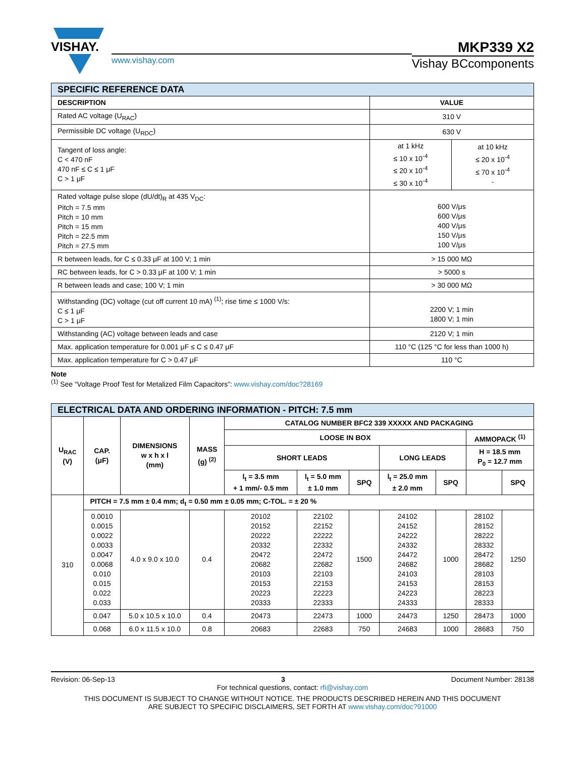VISHAY.
www.vishay.com
MKP339 X2
Vishay BCcomponents
| SPECIFIC REFERENCE DATA | | |
| --- | --- | --- |
| DESCRIPTION | VALUE | |
| Rated AC voltage (U<sub>RAC</sub>) | 310 V | |
| Permissible DC voltage (U<sub>RDC</sub>) | 630 V | |
| Tangent of loss angle: C < 470 nF 470 nF ≤ C ≤ 1 μF C > 1 μF | at 1 kHz ≤ 10 x 10<sup>-4</sup> ≤ 20 x 10<sup>-4</sup> ≤ 30 x 10<sup>-4</sup> | at 10 kHz ≤ 20 x 10<sup>-4</sup> ≤ 70 x 10<sup>-4</sup> - |
| Rated voltage pulse slope (dU/dt)<sub>R</sub> at 435 V<sub>DC</sub>: Pitch = 7.5 mm Pitch = 10 mm Pitch = 15 mm Pitch = 22.5 mm Pitch = 27.5 mm | 600 V/μs 600 V/μs 400 V/μs 150 V/μs 100 V/μs | |
| R between leads, for C ≤ 0.33 μF at 100 V; 1 min | > 15 000 MΩ | |
| RC between leads, for C > 0.33 μF at 100 V; 1 min | > 5000 s | |
| R between leads and case; 100 V; 1 min | > 30 000 MΩ | |
| Withstanding (DC) voltage (cut off current 10 mA) <sup>(1)</sup>; rise time ≤ 1000 V/s: C ≤ 1 μF C > 1 μF | 2200 V; 1 min 1800 V; 1 min | |
| Withstanding (AC) voltage between leads and case | 2120 V; 1 min | |
| Max. application temperature for 0.001 μF ≤ C ≤ 0.47 μF | 110 °C (125 °C for less than 1000 h) | |
| Max. application temperature for C > 0.47 μF | 110 °C | |
Note
<sup>(1)</sup> See “Voltage Proof Test for Metalized Film Capacitors”: www.vishay.com/doc?28169
| ELECTRICAL DATA AND ORDERING INFORMATION - PITCH: 7.5 mm | | | | | | | | | | |
| --- | --- | --- | --- | --- | --- | --- | --- | --- | --- | --- |
| U<sub>RAC</sub> (V) | CAP. (μF) | DIMENSIONS w x h x l (mm) | MASS (g) <sup>(2)</sup> | CATALOG NUMBER BFC2 339 XXXXX AND PACKAGING | | | | | | |
| | | | | LOOSE IN BOX | | | | | AMMOPACK <sup>(1)</sup> | |
| | | | | SHORT LEADS | | | LONG LEADS | | H = 18.5 mm P<sub>0</sub> = 12.7 mm | |
| | | | | l<sub>t</sub> = 3.5 mm + 1 mm/- 0.5 mm | l<sub>t</sub> = 5.0 mm ± 1.0 mm | SPQ | l<sub>t</sub> = 25.0 mm ± 2.0 mm | SPQ | | SPQ |
| 310 | PITCH = 7.5 mm ± 0.4 mm; d<sub>t</sub> = 0.50 mm ± 0.05 mm; C-TOL. = ± 20 % | | | | | | | | | |
| | 0.0010 0.0015 0.0022 0.0033 0.0047 0.0068 0.010 0.015 0.022 0.033 | 4.0 x 9.0 x 10.0 | 0.4 | 20102 20152 20222 20332 20472 20682 20103 20153 20223 20333 | 22102 22152 22222 22332 22472 22682 22103 22153 22223 22333 | 1500 | 24102 24152 24222 24332 24472 24682 24103 24153 24223 24333 | 1000 | 28102 28152 28222 28332 28472 28682 28103 28153 28223 28333 | 1250 |
| | 0.047 | 5.0 x 10.5 x 10.0 | 0.4 | 20473 | 22473 | 1000 | 24473 | 1250 | 28473 | 1000 |
| | 0.068 | 6.0 x 11.5 x 10.0 | 0.8 | 20683 | 22683 | 750 | 24683 | 1000 | 28683 | 750 |
Revision: 06-Sep-13 3 Document Number: 28138
For technical questions, contact: rfi@vishay.com
THIS DOCUMENT IS SUBJECT TO CHANGE WITHOUT NOTICE. THE PRODUCTS DESCRIBED HEREIN AND THIS DOCUMENT
ARE SUBJECT TO SPECIFIC DISCLAIMERS, SET FORTH AT www.vishay.com/doc?91000